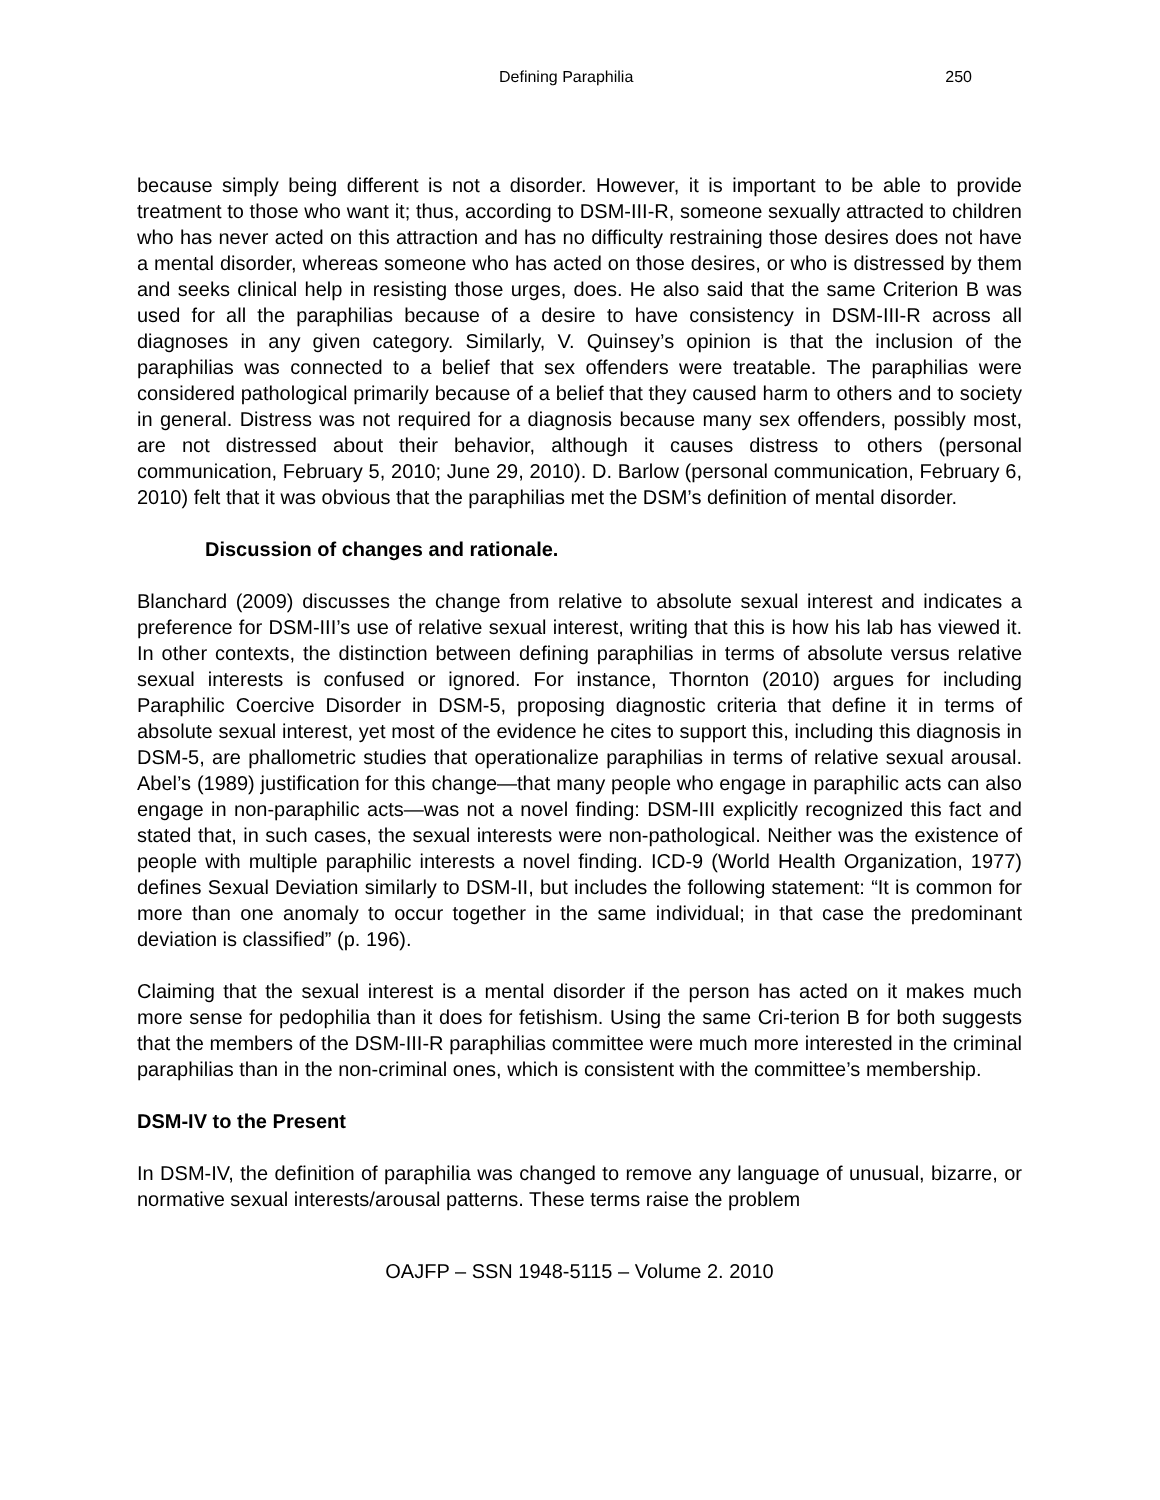Defining Paraphilia 250
because simply being different is not a disorder. However, it is important to be able to provide treatment to those who want it; thus, according to DSM-III-R, someone sexually attracted to children who has never acted on this attraction and has no difficulty restraining those desires does not have a mental disorder, whereas someone who has acted on those desires, or who is distressed by them and seeks clinical help in resisting those urges, does. He also said that the same Criterion B was used for all the paraphilias because of a desire to have consistency in DSM-III-R across all diagnoses in any given category. Similarly, V. Quinsey’s opinion is that the inclusion of the paraphilias was connected to a belief that sex offenders were treatable. The paraphilias were considered pathological primarily because of a belief that they caused harm to others and to society in general. Distress was not required for a diagnosis because many sex offenders, possibly most, are not distressed about their behavior, although it causes distress to others (personal communication, February 5, 2010; June 29, 2010). D. Barlow (personal communication, February 6, 2010) felt that it was obvious that the paraphilias met the DSM’s definition of mental disorder.
Discussion of changes and rationale.
Blanchard (2009) discusses the change from relative to absolute sexual interest and indicates a preference for DSM-III’s use of relative sexual interest, writing that this is how his lab has viewed it. In other contexts, the distinction between defining paraphilias in terms of absolute versus relative sexual interests is confused or ignored. For instance, Thornton (2010) argues for including Paraphilic Coercive Disorder in DSM-5, proposing diagnostic criteria that define it in terms of absolute sexual interest, yet most of the evidence he cites to support this, including this diagnosis in DSM-5, are phallometric studies that operationalize paraphilias in terms of relative sexual arousal. Abel’s (1989) justification for this change—that many people who engage in paraphilic acts can also engage in non-paraphilic acts—was not a novel finding: DSM-III explicitly recognized this fact and stated that, in such cases, the sexual interests were non-pathological. Neither was the existence of people with multiple paraphilic interests a novel finding. ICD-9 (World Health Organization, 1977) defines Sexual Deviation similarly to DSM-II, but includes the following statement: “It is common for more than one anomaly to occur together in the same individual; in that case the predominant deviation is classified” (p. 196).
Claiming that the sexual interest is a mental disorder if the person has acted on it makes much more sense for pedophilia than it does for fetishism. Using the same Cri-terion B for both suggests that the members of the DSM-III-R paraphilias committee were much more interested in the criminal paraphilias than in the non-criminal ones, which is consistent with the committee’s membership.
DSM-IV to the Present
In DSM-IV, the definition of paraphilia was changed to remove any language of unusual, bizarre, or normative sexual interests/arousal patterns. These terms raise the problem
OAJFP – SSN 1948-5115 – Volume 2. 2010